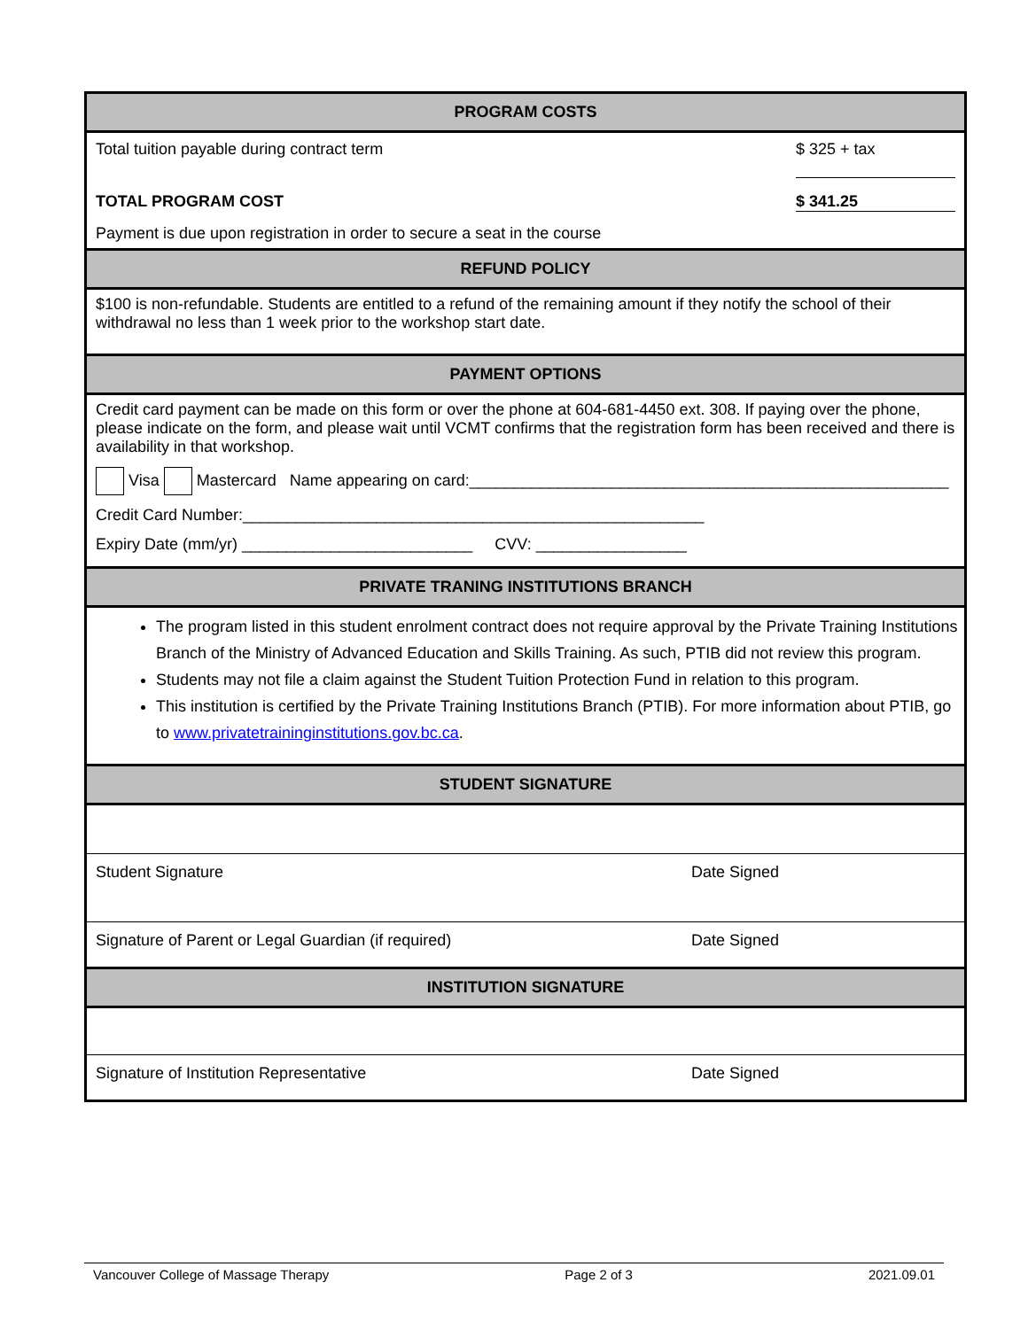PROGRAM COSTS
Total tuition payable during contract term $ 325 + tax
TOTAL PROGRAM COST $ 341.25
Payment is due upon registration in order to secure a seat in the course
REFUND POLICY
$100 is non-refundable. Students are entitled to a refund of the remaining amount if they notify the school of their withdrawal no less than 1 week prior to the workshop start date.
PAYMENT OPTIONS
Credit card payment can be made on this form or over the phone at 604-681-4450 ext. 308. If paying over the phone, please indicate on the form, and please wait until VCMT confirms that the registration form has been received and there is availability in that workshop.
Visa Mastercard Name appearing on card:______________________________________________________
Credit Card Number:____________________________________________________
Expiry Date (mm/yr) __________________________ CVV: _________________
PRIVATE TRANING INSTITUTIONS BRANCH
The program listed in this student enrolment contract does not require approval by the Private Training Institutions Branch of the Ministry of Advanced Education and Skills Training. As such, PTIB did not review this program.
Students may not file a claim against the Student Tuition Protection Fund in relation to this program.
This institution is certified by the Private Training Institutions Branch (PTIB). For more information about PTIB, go to www.privatetraininginstitutions.gov.bc.ca.
STUDENT SIGNATURE
Student Signature Date Signed
Signature of Parent or Legal Guardian (if required) Date Signed
INSTITUTION SIGNATURE
Signature of Institution Representative Date Signed
Vancouver College of Massage Therapy Page 2 of 3 2021.09.01